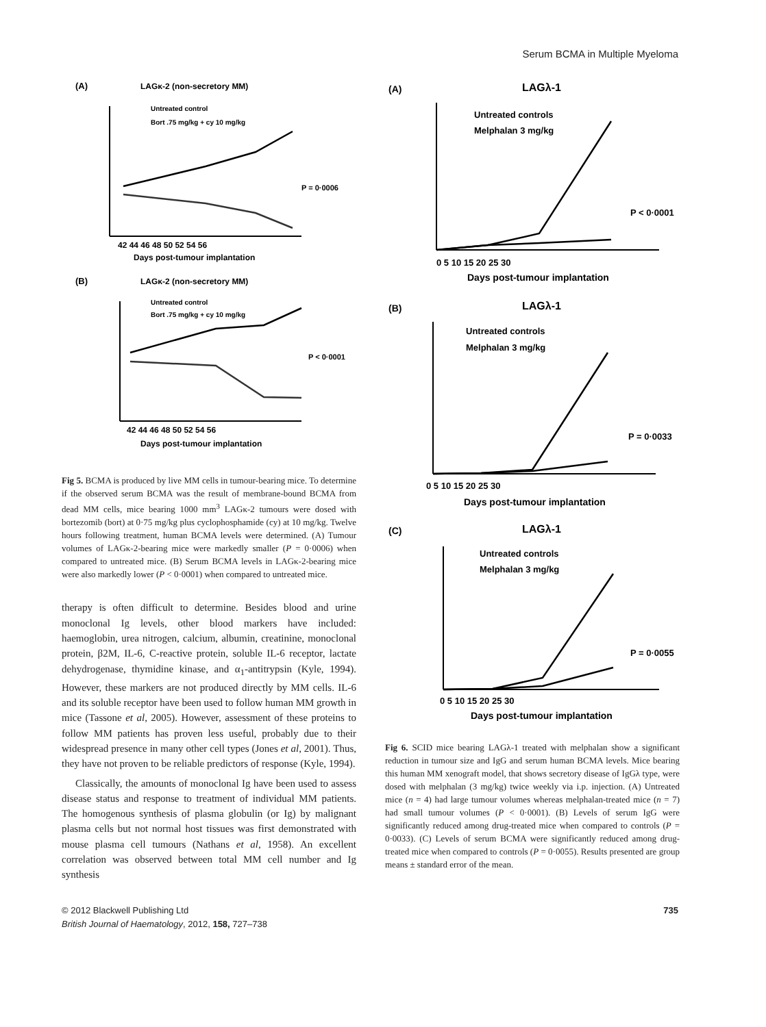Serum BCMA in Multiple Myeloma
(A)
LAGκ-2 (non-secretory MM)
Untreated control
Bort .75 mg/kg + cy 10 mg/kg
P = 0·0006
42 44 46 48 50 52 54 56
Days post-tumour implantation
(B)
LAGκ-2 (non-secretory MM)
Untreated control
Bort .75 mg/kg + cy 10 mg/kg
P < 0·0001
42 44 46 48 50 52 54 56
Days post-tumour implantation
Fig 5. BCMA is produced by live MM cells in tumour-bearing mice. To determine if the observed serum BCMA was the result of membrane-bound BCMA from dead MM cells, mice bearing 1000 mm<sup>3</sup> LAGκ-2 tumours were dosed with bortezomib (bort) at 0·75 mg/kg plus cyclophosphamide (cy) at 10 mg/kg. Twelve hours following treatment, human BCMA levels were determined. (A) Tumour volumes of LAGκ-2-bearing mice were markedly smaller (P = 0·0006) when compared to untreated mice. (B) Serum BCMA levels in LAGκ-2-bearing mice were also markedly lower (P < 0·0001) when compared to untreated mice.
therapy is often difficult to determine. Besides blood and urine monoclonal Ig levels, other blood markers have included: haemoglobin, urea nitrogen, calcium, albumin, creatinine, monoclonal protein, β2M, IL-6, C-reactive protein, soluble IL-6 receptor, lactate dehydrogenase, thymidine kinase, and α<sub>1</sub>-antitrypsin (Kyle, 1994). However, these markers are not produced directly by MM cells. IL-6 and its soluble receptor have been used to follow human MM growth in mice (Tassone et al, 2005). However, assessment of these proteins to follow MM patients has proven less useful, probably due to their widespread presence in many other cell types (Jones et al, 2001). Thus, they have not proven to be reliable predictors of response (Kyle, 1994).
Classically, the amounts of monoclonal Ig have been used to assess disease status and response to treatment of individual MM patients. The homogenous synthesis of plasma globulin (or Ig) by malignant plasma cells but not normal host tissues was first demonstrated with mouse plasma cell tumours (Nathans et al, 1958). An excellent correlation was observed between total MM cell number and Ig synthesis
(A)
LAGλ-1
Untreated controls
Melphalan 3 mg/kg
P < 0·0001
0 5 10 15 20 25 30
Days post-tumour implantation
(B)
LAGλ-1
Untreated controls
Melphalan 3 mg/kg
P = 0·0033
0 5 10 15 20 25 30
Days post-tumour implantation
(C)
LAGλ-1
Untreated controls
Melphalan 3 mg/kg
P = 0·0055
0 5 10 15 20 25 30
Days post-tumour implantation
Fig 6. SCID mice bearing LAGλ-1 treated with melphalan show a significant reduction in tumour size and IgG and serum human BCMA levels. Mice bearing this human MM xenograft model, that shows secretory disease of IgGλ type, were dosed with melphalan (3 mg/kg) twice weekly via i.p. injection. (A) Untreated mice (n = 4) had large tumour volumes whereas melphalan-treated mice (n = 7) had small tumour volumes (P < 0·0001). (B) Levels of serum IgG were significantly reduced among drug-treated mice when compared to controls (P = 0·0033). (C) Levels of serum BCMA were significantly reduced among drug-treated mice when compared to controls (P = 0·0055). Results presented are group means ± standard error of the mean.
© 2012 Blackwell Publishing Ltd
British Journal of Haematology, 2012, 158, 727–738
735